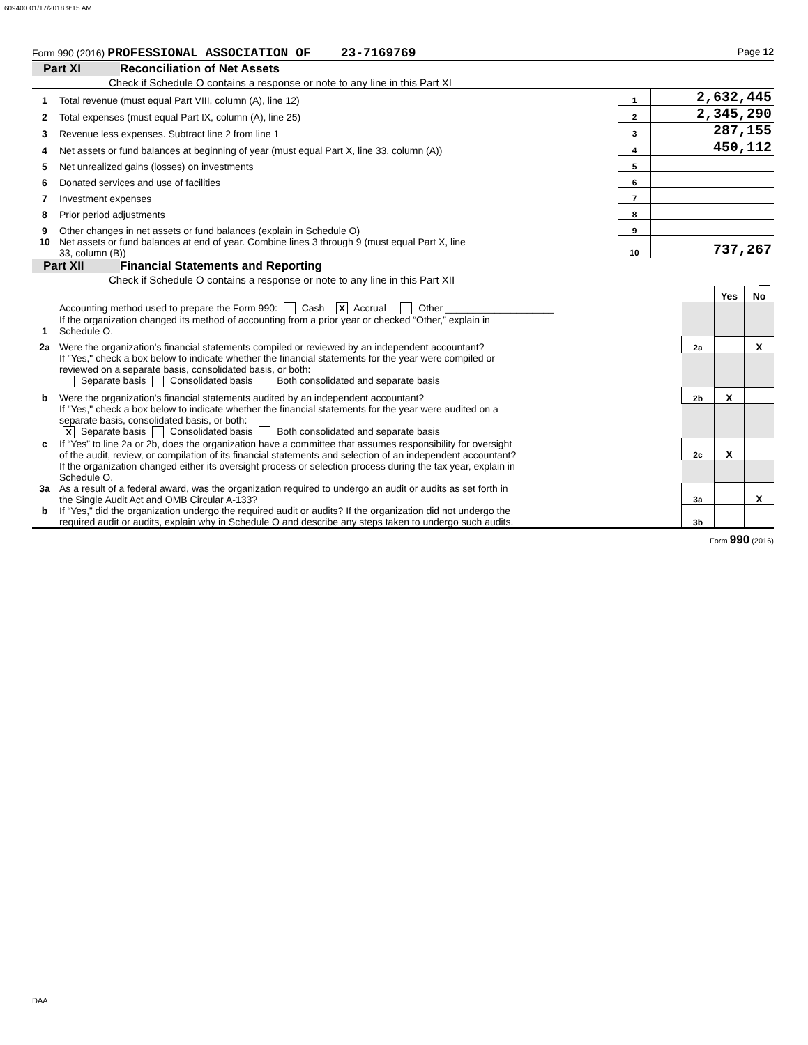609400 01/17/2018 9:15 AM
Form 990 (2016) PROFESSIONAL ASSOCIATION OF 23-7169769 Page 12
Part XI Reconciliation of Net Assets
Check if Schedule O contains a response or note to any line in this Part XI
| 1 | Total revenue (must equal Part VIII, column (A), line 12) | 1 | 2,632,445 |
| 2 | Total expenses (must equal Part IX, column (A), line 25) | 2 | 2,345,290 |
| 3 | Revenue less expenses. Subtract line 2 from line 1 | 3 | 287,155 |
| 4 | Net assets or fund balances at beginning of year (must equal Part X, line 33, column (A)) | 4 | 450,112 |
| 5 | Net unrealized gains (losses) on investments | 5 | |
| 6 | Donated services and use of facilities | 6 | |
| 7 | Investment expenses | 7 | |
| 8 | Prior period adjustments | 8 | |
| 9 | Other changes in net assets or fund balances (explain in Schedule O) | 9 | |
| 10 | Net assets or fund balances at end of year. Combine lines 3 through 9 (must equal Part X, line 33, column (B)) | 10 | 737,267 |
Part XII Financial Statements and Reporting
Check if Schedule O contains a response or note to any line in this Part XII
| | | | Yes | No |
| 1 | Accounting method used to prepare the Form 990: Cash X Accrual Other ____________________ If the organization changed its method of accounting from a prior year or checked “Other,” explain in Schedule O. | | | |
| 2a | Were the organization's financial statements compiled or reviewed by an independent accountant? | 2a | | X |
| | If "Yes," check a box below to indicate whether the financial statements for the year were compiled or reviewed on a separate basis, consolidated basis, or both: Separate basis Consolidated basis Both consolidated and separate basis | | | |
| b | Were the organization's financial statements audited by an independent accountant? | 2b | X | |
| | If "Yes," check a box below to indicate whether the financial statements for the year were audited on a separate basis, consolidated basis, or both: X Separate basis Consolidated basis Both consolidated and separate basis | | | |
| c | If “Yes” to line 2a or 2b, does the organization have a committee that assumes responsibility for oversight of the audit, review, or compilation of its financial statements and selection of an independent accountant? | 2c | X | |
| | If the organization changed either its oversight process or selection process during the tax year, explain in Schedule O. | | | |
| 3a | As a result of a federal award, was the organization required to undergo an audit or audits as set forth in the Single Audit Act and OMB Circular A-133? | 3a | | X |
| b | If “Yes,” did the organization undergo the required audit or audits? If the organization did not undergo the required audit or audits, explain why in Schedule O and describe any steps taken to undergo such audits. | 3b | | |
Form 990 (2016)
DAA